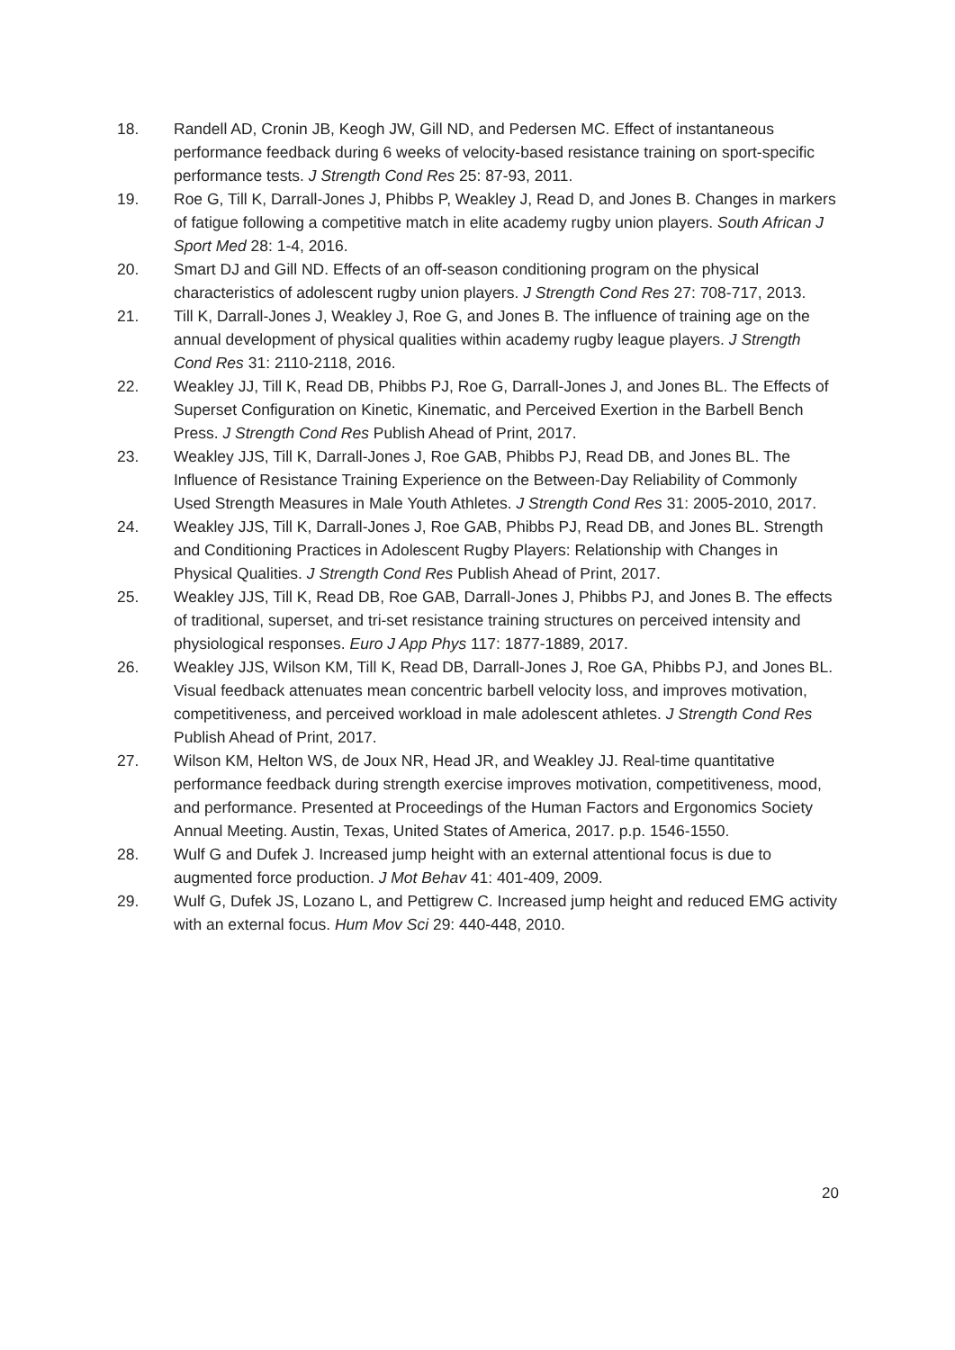18. Randell AD, Cronin JB, Keogh JW, Gill ND, and Pedersen MC. Effect of instantaneous performance feedback during 6 weeks of velocity-based resistance training on sport-specific performance tests. J Strength Cond Res 25: 87-93, 2011.
19. Roe G, Till K, Darrall-Jones J, Phibbs P, Weakley J, Read D, and Jones B. Changes in markers of fatigue following a competitive match in elite academy rugby union players. South African J Sport Med 28: 1-4, 2016.
20. Smart DJ and Gill ND. Effects of an off-season conditioning program on the physical characteristics of adolescent rugby union players. J Strength Cond Res 27: 708-717, 2013.
21. Till K, Darrall-Jones J, Weakley J, Roe G, and Jones B. The influence of training age on the annual development of physical qualities within academy rugby league players. J Strength Cond Res 31: 2110-2118, 2016.
22. Weakley JJ, Till K, Read DB, Phibbs PJ, Roe G, Darrall-Jones J, and Jones BL. The Effects of Superset Configuration on Kinetic, Kinematic, and Perceived Exertion in the Barbell Bench Press. J Strength Cond Res Publish Ahead of Print, 2017.
23. Weakley JJS, Till K, Darrall-Jones J, Roe GAB, Phibbs PJ, Read DB, and Jones BL. The Influence of Resistance Training Experience on the Between-Day Reliability of Commonly Used Strength Measures in Male Youth Athletes. J Strength Cond Res 31: 2005-2010, 2017.
24. Weakley JJS, Till K, Darrall-Jones J, Roe GAB, Phibbs PJ, Read DB, and Jones BL. Strength and Conditioning Practices in Adolescent Rugby Players: Relationship with Changes in Physical Qualities. J Strength Cond Res Publish Ahead of Print, 2017.
25. Weakley JJS, Till K, Read DB, Roe GAB, Darrall-Jones J, Phibbs PJ, and Jones B. The effects of traditional, superset, and tri-set resistance training structures on perceived intensity and physiological responses. Euro J App Phys 117: 1877-1889, 2017.
26. Weakley JJS, Wilson KM, Till K, Read DB, Darrall-Jones J, Roe GA, Phibbs PJ, and Jones BL. Visual feedback attenuates mean concentric barbell velocity loss, and improves motivation, competitiveness, and perceived workload in male adolescent athletes. J Strength Cond Res Publish Ahead of Print, 2017.
27. Wilson KM, Helton WS, de Joux NR, Head JR, and Weakley JJ. Real-time quantitative performance feedback during strength exercise improves motivation, competitiveness, mood, and performance. Presented at Proceedings of the Human Factors and Ergonomics Society Annual Meeting. Austin, Texas, United States of America, 2017. p.p. 1546-1550.
28. Wulf G and Dufek J. Increased jump height with an external attentional focus is due to augmented force production. J Mot Behav 41: 401-409, 2009.
29. Wulf G, Dufek JS, Lozano L, and Pettigrew C. Increased jump height and reduced EMG activity with an external focus. Hum Mov Sci 29: 440-448, 2010.
20